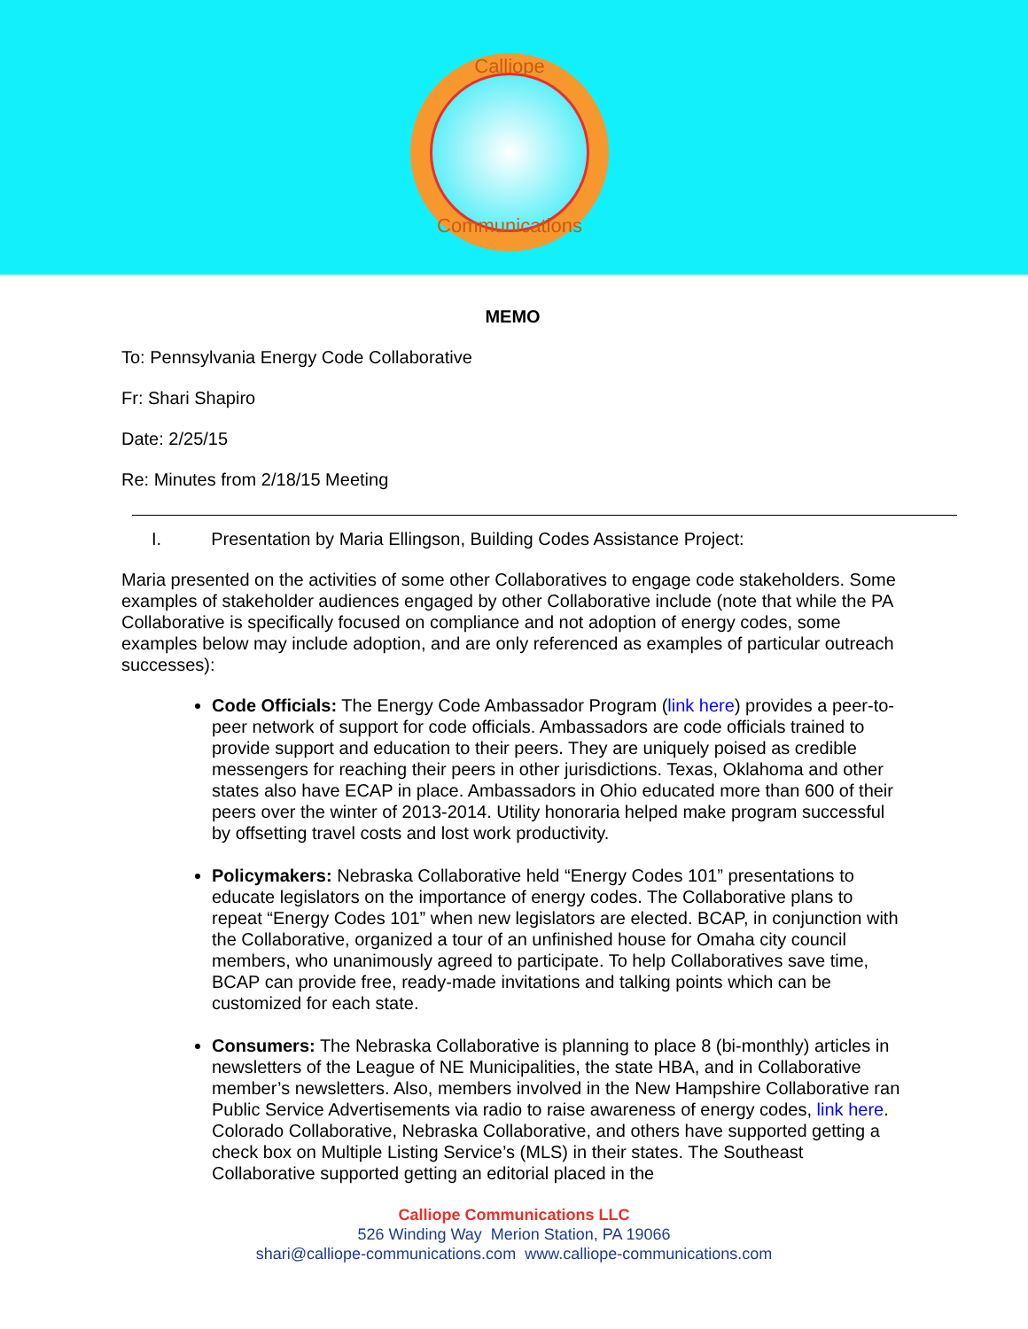Calliope
Communications
MEMO
To: Pennsylvania Energy Code Collaborative
Fr: Shari Shapiro
Date: 2/25/15
Re: Minutes from 2/18/15 Meeting
I. Presentation by Maria Ellingson, Building Codes Assistance Project:
Maria presented on the activities of some other Collaboratives to engage code stakeholders. Some examples of stakeholder audiences engaged by other Collaborative include (note that while the PA Collaborative is specifically focused on compliance and not adoption of energy codes, some examples below may include adoption, and are only referenced as examples of particular outreach successes):
Code Officials: The Energy Code Ambassador Program (link here) provides a peer-to-peer network of support for code officials. Ambassadors are code officials trained to provide support and education to their peers. They are uniquely poised as credible messengers for reaching their peers in other jurisdictions. Texas, Oklahoma and other states also have ECAP in place. Ambassadors in Ohio educated more than 600 of their peers over the winter of 2013-2014. Utility honoraria helped make program successful by offsetting travel costs and lost work productivity.
Policymakers: Nebraska Collaborative held “Energy Codes 101” presentations to educate legislators on the importance of energy codes. The Collaborative plans to repeat “Energy Codes 101” when new legislators are elected. BCAP, in conjunction with the Collaborative, organized a tour of an unfinished house for Omaha city council members, who unanimously agreed to participate. To help Collaboratives save time, BCAP can provide free, ready-made invitations and talking points which can be customized for each state.
Consumers: The Nebraska Collaborative is planning to place 8 (bi-monthly) articles in newsletters of the League of NE Municipalities, the state HBA, and in Collaborative member’s newsletters. Also, members involved in the New Hampshire Collaborative ran Public Service Advertisements via radio to raise awareness of energy codes, link here. Colorado Collaborative, Nebraska Collaborative, and others have supported getting a check box on Multiple Listing Service’s (MLS) in their states. The Southeast Collaborative supported getting an editorial placed in the
Calliope Communications LLC
526 Winding Way Merion Station, PA 19066
shari@calliope-communications.com www.calliope-communications.com